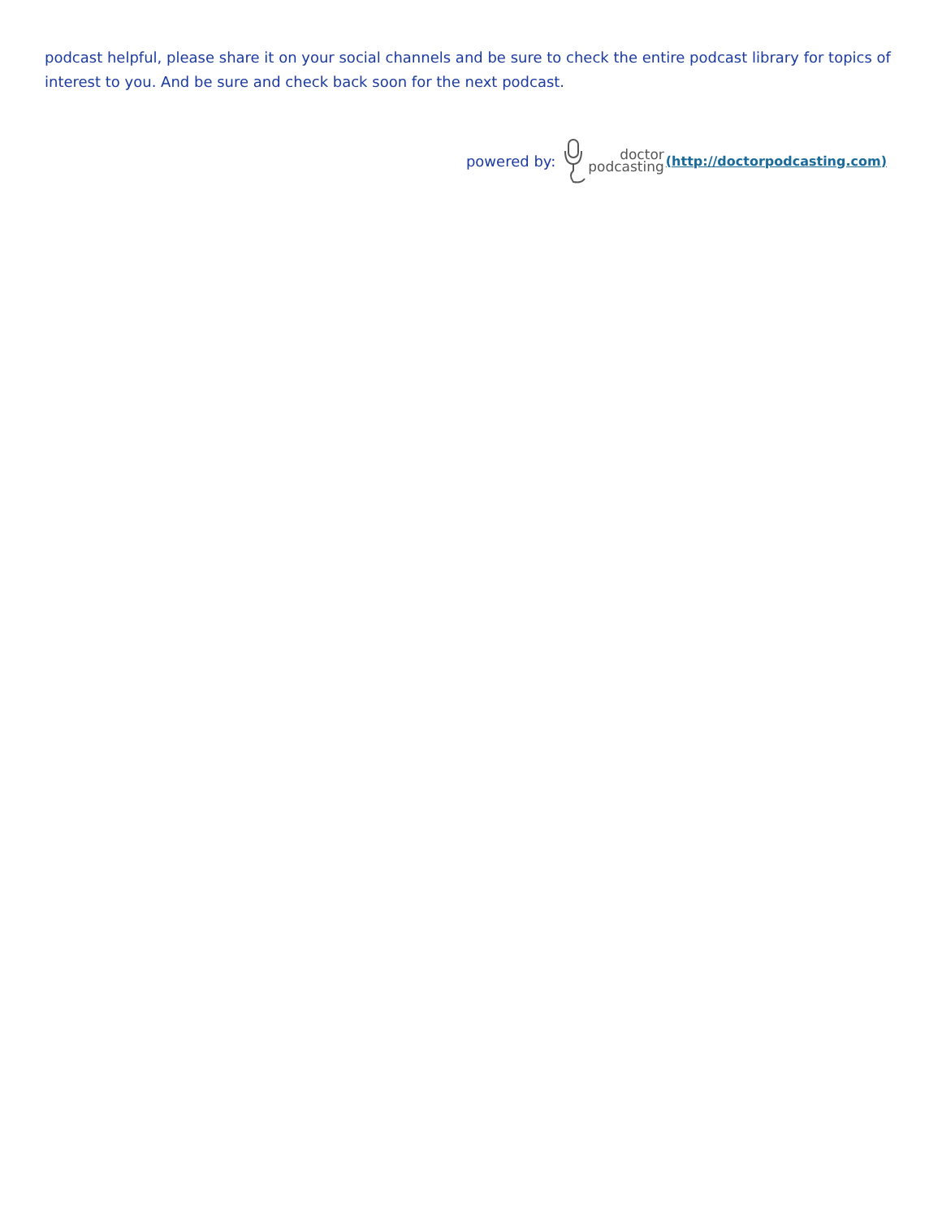podcast helpful, please share it on your social channels and be sure to check the entire podcast library for topics of interest to you. And be sure and check back soon for the next podcast.
powered by: doctor
podcasting (http://doctorpodcasting.com)